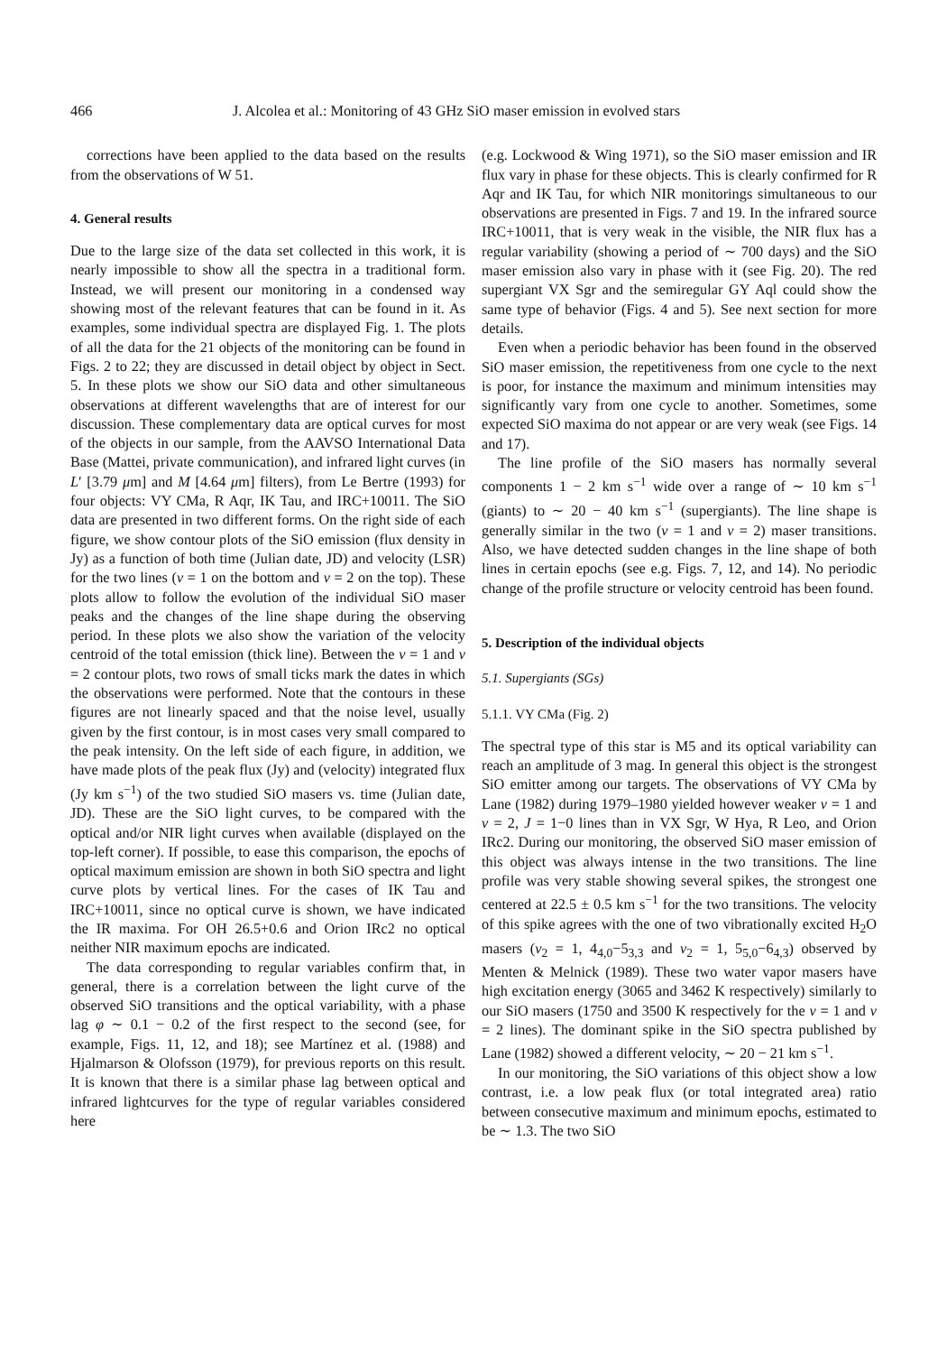466 J. Alcolea et al.: Monitoring of 43 GHz SiO maser emission in evolved stars
corrections have been applied to the data based on the results from the observations of W 51.
4. General results
Due to the large size of the data set collected in this work, it is nearly impossible to show all the spectra in a traditional form. Instead, we will present our monitoring in a condensed way showing most of the relevant features that can be found in it. As examples, some individual spectra are displayed Fig. 1. The plots of all the data for the 21 objects of the monitoring can be found in Figs. 2 to 22; they are discussed in detail object by object in Sect. 5. In these plots we show our SiO data and other simultaneous observations at different wavelengths that are of interest for our discussion. These complementary data are optical curves for most of the objects in our sample, from the AAVSO International Data Base (Mattei, private communication), and infrared light curves (in L′ [3.79 μm] and M [4.64 μm] filters), from Le Bertre (1993) for four objects: VY CMa, R Aqr, IK Tau, and IRC+10011. The SiO data are presented in two different forms. On the right side of each figure, we show contour plots of the SiO emission (flux density in Jy) as a function of both time (Julian date, JD) and velocity (LSR) for the two lines (v = 1 on the bottom and v = 2 on the top). These plots allow to follow the evolution of the individual SiO maser peaks and the changes of the line shape during the observing period. In these plots we also show the variation of the velocity centroid of the total emission (thick line). Between the v = 1 and v = 2 contour plots, two rows of small ticks mark the dates in which the observations were performed. Note that the contours in these figures are not linearly spaced and that the noise level, usually given by the first contour, is in most cases very small compared to the peak intensity. On the left side of each figure, in addition, we have made plots of the peak flux (Jy) and (velocity) integrated flux (Jy km s<sup>−1</sup>) of the two studied SiO masers vs. time (Julian date, JD). These are the SiO light curves, to be compared with the optical and/or NIR light curves when available (displayed on the top-left corner). If possible, to ease this comparison, the epochs of optical maximum emission are shown in both SiO spectra and light curve plots by vertical lines. For the cases of IK Tau and IRC+10011, since no optical curve is shown, we have indicated the IR maxima. For OH 26.5+0.6 and Orion IRc2 no optical neither NIR maximum epochs are indicated.
The data corresponding to regular variables confirm that, in general, there is a correlation between the light curve of the observed SiO transitions and the optical variability, with a phase lag φ ∼ 0.1 − 0.2 of the first respect to the second (see, for example, Figs. 11, 12, and 18); see Martínez et al. (1988) and Hjalmarson & Olofsson (1979), for previous reports on this result. It is known that there is a similar phase lag between optical and infrared lightcurves for the type of regular variables considered here
(e.g. Lockwood & Wing 1971), so the SiO maser emission and IR flux vary in phase for these objects. This is clearly confirmed for R Aqr and IK Tau, for which NIR monitorings simultaneous to our observations are presented in Figs. 7 and 19. In the infrared source IRC+10011, that is very weak in the visible, the NIR flux has a regular variability (showing a period of ∼ 700 days) and the SiO maser emission also vary in phase with it (see Fig. 20). The red supergiant VX Sgr and the semiregular GY Aql could show the same type of behavior (Figs. 4 and 5). See next section for more details.
Even when a periodic behavior has been found in the observed SiO maser emission, the repetitiveness from one cycle to the next is poor, for instance the maximum and minimum intensities may significantly vary from one cycle to another. Sometimes, some expected SiO maxima do not appear or are very weak (see Figs. 14 and 17).
The line profile of the SiO masers has normally several components 1 − 2 km s<sup>−1</sup> wide over a range of ∼ 10 km s<sup>−1</sup> (giants) to ∼ 20 − 40 km s<sup>−1</sup> (supergiants). The line shape is generally similar in the two (v = 1 and v = 2) maser transitions. Also, we have detected sudden changes in the line shape of both lines in certain epochs (see e.g. Figs. 7, 12, and 14). No periodic change of the profile structure or velocity centroid has been found.
5. Description of the individual objects
5.1. Supergiants (SGs)
5.1.1. VY CMa (Fig. 2)
The spectral type of this star is M5 and its optical variability can reach an amplitude of 3 mag. In general this object is the strongest SiO emitter among our targets. The observations of VY CMa by Lane (1982) during 1979–1980 yielded however weaker v = 1 and v = 2, J = 1−0 lines than in VX Sgr, W Hya, R Leo, and Orion IRc2. During our monitoring, the observed SiO maser emission of this object was always intense in the two transitions. The line profile was very stable showing several spikes, the strongest one centered at 22.5 ± 0.5 km s<sup>−1</sup> for the two transitions. The velocity of this spike agrees with the one of two vibrationally excited H<sub>2</sub>O masers (ν<sub>2</sub> = 1, 4<sub>4,0</sub>−5<sub>3,3</sub> and ν<sub>2</sub> = 1, 5<sub>5,0</sub>−6<sub>4,3</sub>) observed by Menten & Melnick (1989). These two water vapor masers have high excitation energy (3065 and 3462 K respectively) similarly to our SiO masers (1750 and 3500 K respectively for the v = 1 and v = 2 lines). The dominant spike in the SiO spectra published by Lane (1982) showed a different velocity, ∼ 20 − 21 km s<sup>−1</sup>.
In our monitoring, the SiO variations of this object show a low contrast, i.e. a low peak flux (or total integrated area) ratio between consecutive maximum and minimum epochs, estimated to be ∼ 1.3. The two SiO